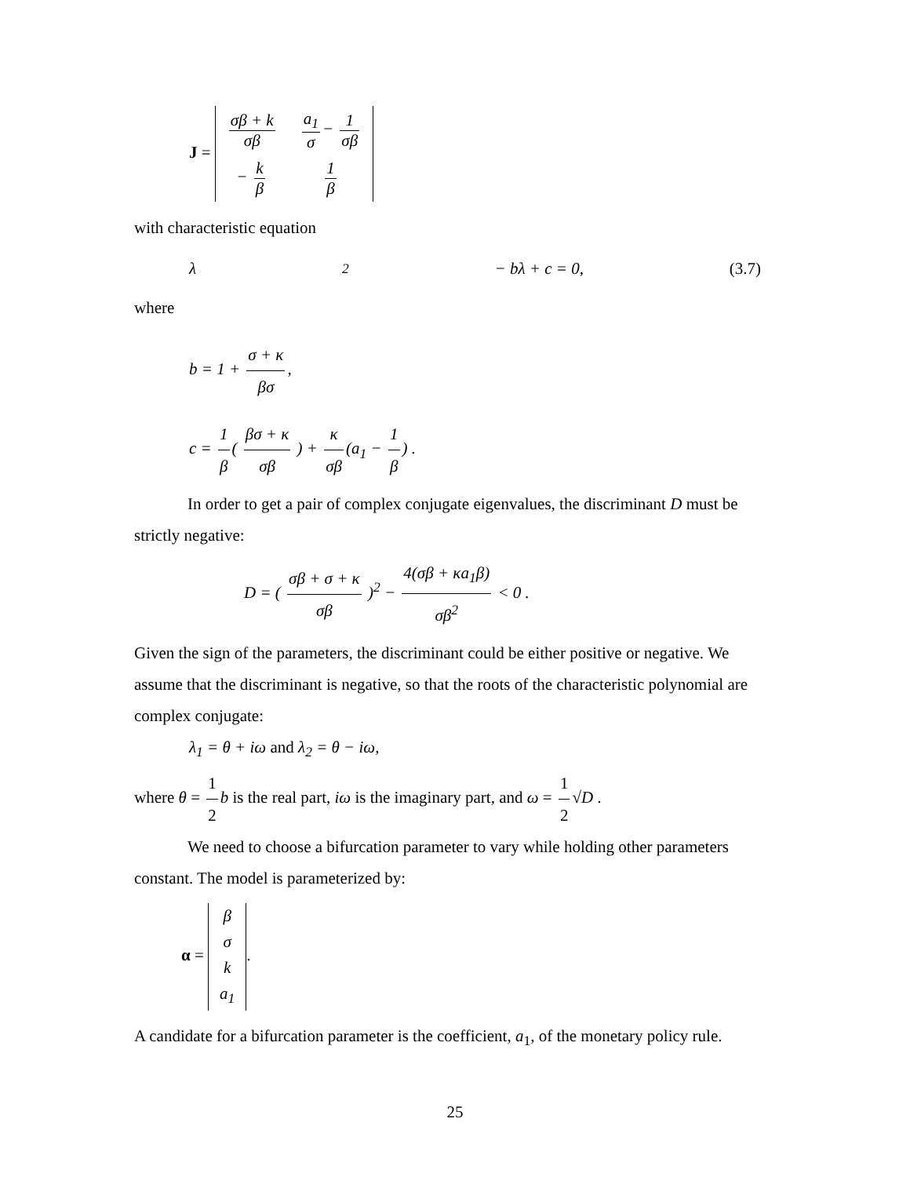J =
| σβ + k σβ | a<sub>1</sub> σ − 1 σβ |
| − k β | 1 β |
with characteristic equation
λ<sup>2</sup> − bλ + c = 0, (3.7)
where
b = 1 + σ + κ βσ,
c = 1 β ( βσ + κ σβ ) + κ σβ (a<sub>1</sub> − 1 β) .
In order to get a pair of complex conjugate eigenvalues, the discriminant D must be strictly negative:
D = ( σβ + σ + κ σβ )<sup>2</sup> − 4(σβ + κa<sub>1</sub>β) σβ<sup>2</sup> < 0 .
Given the sign of the parameters, the discriminant could be either positive or negative. We assume that the discriminant is negative, so that the roots of the characteristic polynomial are complex conjugate:
λ<sub>1</sub> = θ + iω and λ<sub>2</sub> = θ − iω,
where θ = 1 2 b is the real part, iω is the imaginary part, and ω = 1 2 √D .
We need to choose a bifurcation parameter to vary while holding other parameters constant. The model is parameterized by:
α =
| β |
| σ |
| k |
| a<sub>1</sub> |
.
A candidate for a bifurcation parameter is the coefficient, a<sub>1</sub>, of the monetary policy rule.
25